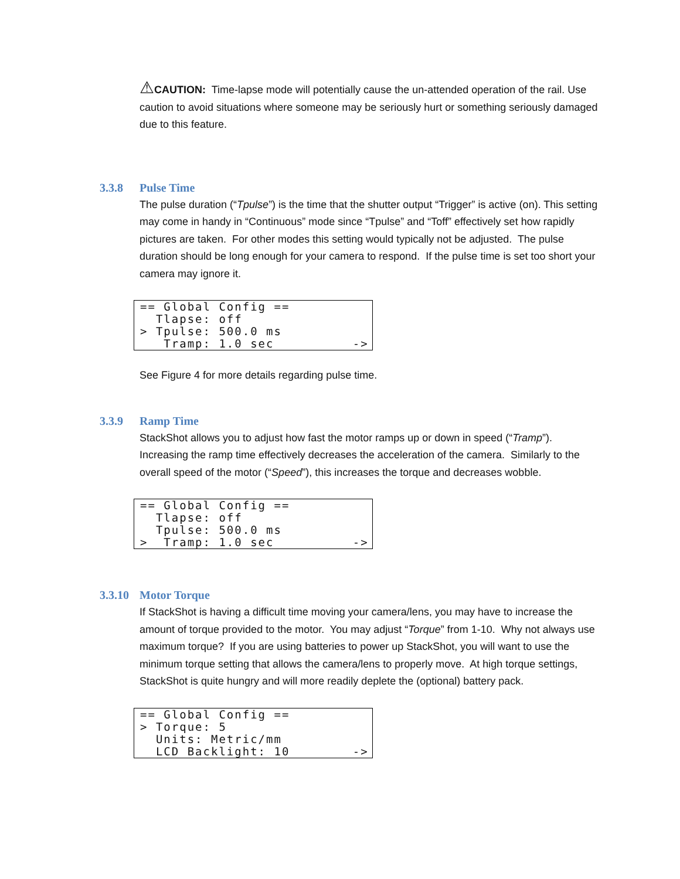⚠CAUTION: Time-lapse mode will potentially cause the un-attended operation of the rail. Use caution to avoid situations where someone may be seriously hurt or something seriously damaged due to this feature.
3.3.8 Pulse Time
The pulse duration (“Tpulse”) is the time that the shutter output “Trigger” is active (on). This setting may come in handy in “Continuous” mode since “Tpulse” and “Toff” effectively set how rapidly pictures are taken. For other modes this setting would typically not be adjusted. The pulse duration should be long enough for your camera to respond. If the pulse time is set too short your camera may ignore it.
== Global Config == Tlapse: off > Tpulse: 500.0 ms Tramp: 1.0 sec ->
See Figure 4 for more details regarding pulse time.
3.3.9 Ramp Time
StackShot allows you to adjust how fast the motor ramps up or down in speed (“Tramp”). Increasing the ramp time effectively decreases the acceleration of the camera. Similarly to the overall speed of the motor (“Speed”), this increases the torque and decreases wobble.
== Global Config == Tlapse: off Tpulse: 500.0 ms > Tramp: 1.0 sec ->
3.3.10 Motor Torque
If StackShot is having a difficult time moving your camera/lens, you may have to increase the amount of torque provided to the motor. You may adjust “Torque” from 1-10. Why not always use maximum torque? If you are using batteries to power up StackShot, you will want to use the minimum torque setting that allows the camera/lens to properly move. At high torque settings, StackShot is quite hungry and will more readily deplete the (optional) battery pack.
== Global Config == > Torque: 5 Units: Metric/mm LCD Backlight: 10 ->